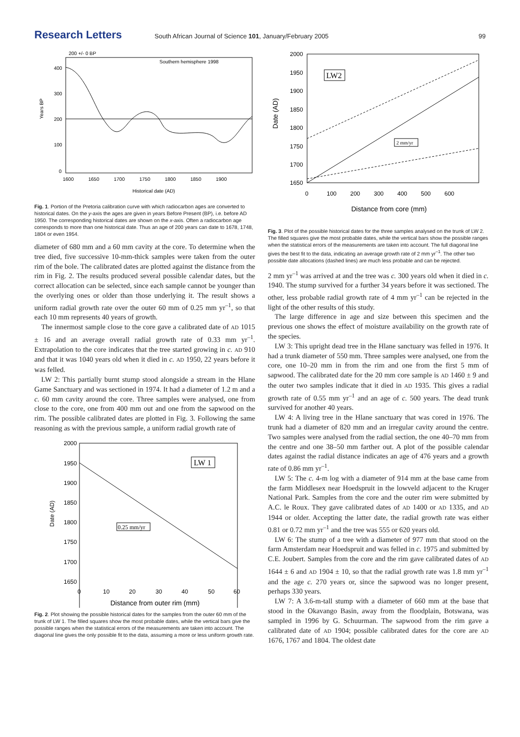Research Letters South African Journal of Science 101, January/February 2005 99
200 +/- 0 BP
Southern hemisphere 1998
Years BP
400
300
200
100
0
1600
1650
1700
1750
1800
1850
1900
Historical date (AD)
Fig. 1. Portion of the Pretoria calibration curve with which radiocarbon ages are converted to historical dates. On the y-axis the ages are given in years Before Present (BP), i.e. before AD 1950. The corresponding historical dates are shown on the x-axis. Often a radiocarbon age corresponds to more than one historical date. Thus an age of 200 years can date to 1678, 1748, 1804 or even 1954.
diameter of 680 mm and a 60 mm cavity at the core. To determine when the tree died, five successive 10-mm-thick samples were taken from the outer rim of the bole. The calibrated dates are plotted against the distance from the rim in Fig. 2. The results produced several possible calendar dates, but the correct allocation can be selected, since each sample cannot be younger than the overlying ones or older than those underlying it. The result shows a uniform radial growth rate over the outer 60 mm of 0.25 mm yr<sup>–1</sup>, so that each 10 mm represents 40 years of growth.
The innermost sample close to the core gave a calibrated date of AD 1015 ± 16 and an average overall radial growth rate of 0.33 mm yr<sup>–1</sup>. Extrapolation to the core indicates that the tree started growing in c. AD 910 and that it was 1040 years old when it died in c. AD 1950, 22 years before it was felled.
LW 2: This partially burnt stump stood alongside a stream in the Hlane Game Sanctuary and was sectioned in 1974. It had a diameter of 1.2 m and a c. 60 mm cavity around the core. Three samples were analysed, one from close to the core, one from 400 mm out and one from the sapwood on the rim. The possible calibrated dates are plotted in Fig. 3. Following the same reasoning as with the previous sample, a uniform radial growth rate of
LW 1
0.25 mm/yr
2000
1950
1900
1850
1800
1750
1700
1650
Date (AD)
0
10
20
30
40
50
60
Distance from outer rim (mm)
Fig. 2. Plot showing the possible historical dates for the samples from the outer 60 mm of the trunk of LW 1. The filled squares show the most probable dates, while the vertical bars give the possible ranges when the statistical errors of the measurements are taken into account. The diagonal line gives the only possible fit to the data, assuming a more or less uniform growth rate.
LW2
2 mm/yr
2000
1950
1900
1850
1800
1750
1700
1650
Date (AD)
0
100
200
300
400
500
600
Distance from core (mm)
Fig. 3. Plot of the possible historical dates for the three samples analysed on the trunk of LW 2. The filled squares give the most probable dates, while the vertical bars show the possible ranges when the statistical errors of the measurements are taken into account. The full diagonal line gives the best fit to the data, indicating an average growth rate of 2 mm yr<sup>–1</sup>. The other two possible date allocations (dashed lines) are much less probable and can be rejected.
2 mm yr<sup>–1</sup> was arrived at and the tree was c. 300 years old when it died in c. 1940. The stump survived for a further 34 years before it was sectioned. The other, less probable radial growth rate of 4 mm yr<sup>–1</sup> can be rejected in the light of the other results of this study.
The large difference in age and size between this specimen and the previous one shows the effect of moisture availability on the growth rate of the species.
LW 3: This upright dead tree in the Hlane sanctuary was felled in 1976. It had a trunk diameter of 550 mm. Three samples were analysed, one from the core, one 10–20 mm in from the rim and one from the first 5 mm of sapwood. The calibrated date for the 20 mm core sample is AD 1460 ± 9 and the outer two samples indicate that it died in AD 1935. This gives a radial growth rate of 0.55 mm yr<sup>–1</sup> and an age of c. 500 years. The dead trunk survived for another 40 years.
LW 4: A living tree in the Hlane sanctuary that was cored in 1976. The trunk had a diameter of 820 mm and an irregular cavity around the centre. Two samples were analysed from the radial section, the one 40–70 mm from the centre and one 38–50 mm farther out. A plot of the possible calendar dates against the radial distance indicates an age of 476 years and a growth rate of 0.86 mm yr<sup>–1</sup>.
LW 5: The c. 4-m log with a diameter of 914 mm at the base came from the farm Middlesex near Hoedspruit in the lowveld adjacent to the Kruger National Park. Samples from the core and the outer rim were submitted by A.C. le Roux. They gave calibrated dates of AD 1400 or AD 1335, and AD 1944 or older. Accepting the latter date, the radial growth rate was either 0.81 or 0.72 mm yr<sup>–1</sup> and the tree was 555 or 620 years old.
LW 6: The stump of a tree with a diameter of 977 mm that stood on the farm Amsterdam near Hoedspruit and was felled in c. 1975 and submitted by C.E. Joubert. Samples from the core and the rim gave calibrated dates of AD 1644 ± 6 and AD 1904 ± 10, so that the radial growth rate was 1.8 mm yr<sup>–1</sup> and the age c. 270 years or, since the sapwood was no longer present, perhaps 330 years.
LW 7: A 3.6-m-tall stump with a diameter of 660 mm at the base that stood in the Okavango Basin, away from the floodplain, Botswana, was sampled in 1996 by G. Schuurman. The sapwood from the rim gave a calibrated date of AD 1904; possible calibrated dates for the core are AD 1676, 1767 and 1804. The oldest date